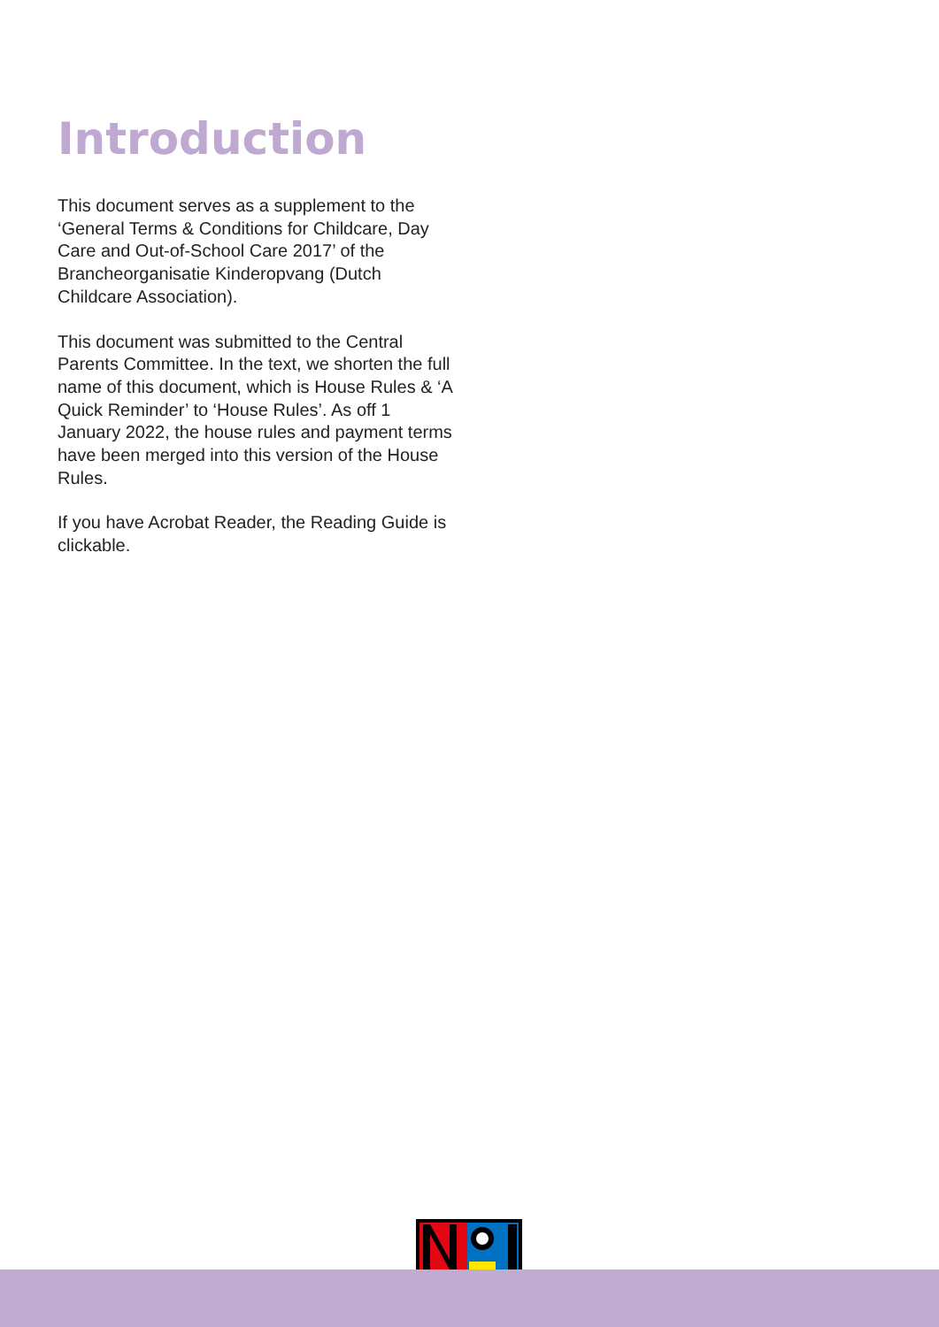Introduction
This document serves as a supplement to the ‘General Terms & Conditions for Childcare, Day Care and Out-of-School Care 2017’ of the Brancheorganisatie Kinderopvang (Dutch Childcare Association).
This document was submitted to the Central Parents Committee. In the text, we shorten the full name of this document, which is House Rules & ‘A Quick Reminder’ to ‘House Rules’. As off 1 January 2022, the house rules and payment terms have been merged into this version of the House Rules.
If you have Acrobat Reader, the Reading Guide is clickable.